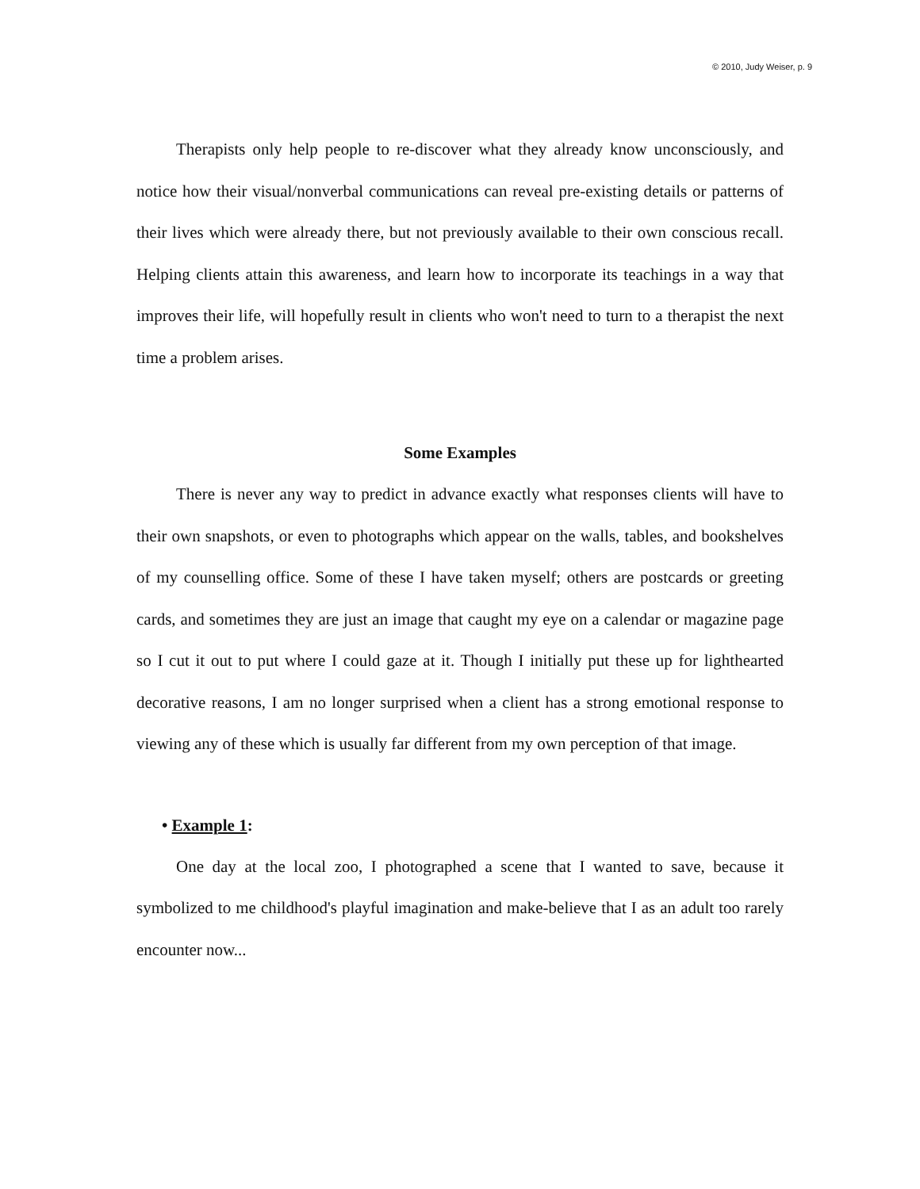© 2010, Judy Weiser, p. 9
Therapists only help people to re-discover what they already know unconsciously, and notice how their visual/nonverbal communications can reveal pre-existing details or patterns of their lives which were already there, but not previously available to their own conscious recall. Helping clients attain this awareness, and learn how to incorporate its teachings in a way that improves their life, will hopefully result in clients who won't need to turn to a therapist the next time a problem arises.
Some Examples
There is never any way to predict in advance exactly what responses clients will have to their own snapshots, or even to photographs which appear on the walls, tables, and bookshelves of my counselling office. Some of these I have taken myself; others are postcards or greeting cards, and sometimes they are just an image that caught my eye on a calendar or magazine page so I cut it out to put where I could gaze at it. Though I initially put these up for lighthearted decorative reasons, I am no longer surprised when a client has a strong emotional response to viewing any of these which is usually far different from my own perception of that image.
• Example 1:
One day at the local zoo, I photographed a scene that I wanted to save, because it symbolized to me childhood's playful imagination and make-believe that I as an adult too rarely encounter now...